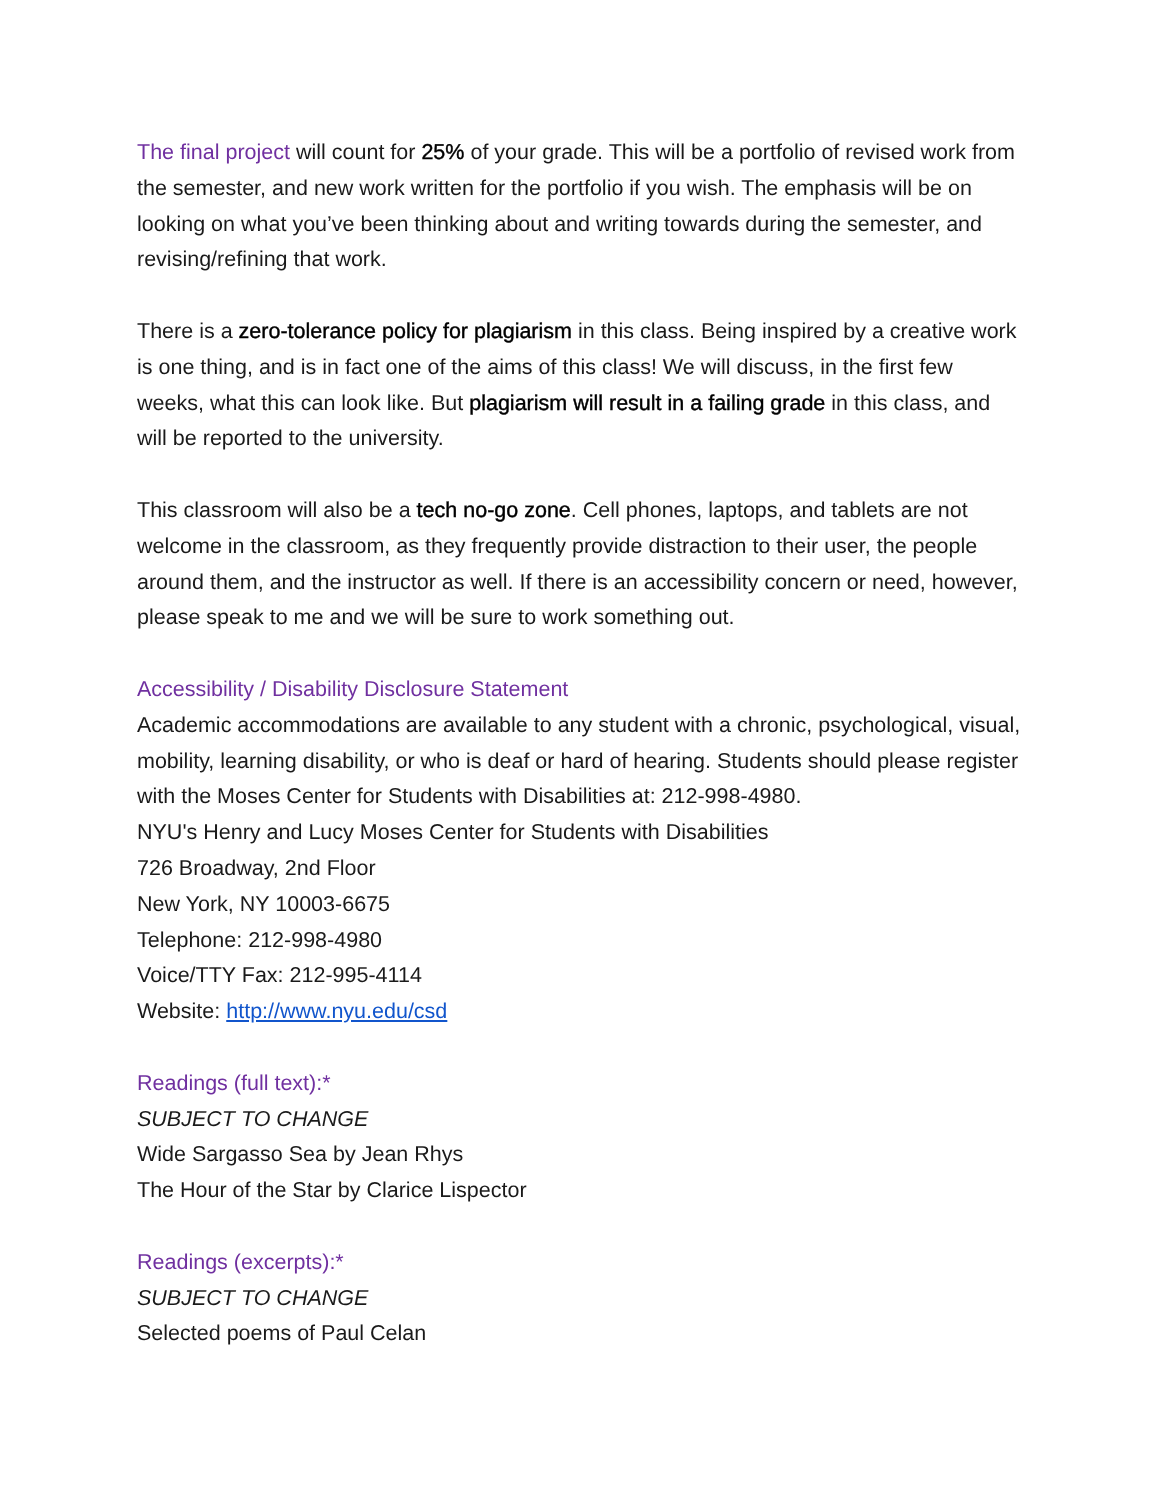The final project will count for 25% of your grade. This will be a portfolio of revised work from the semester, and new work written for the portfolio if you wish. The emphasis will be on looking on what you’ve been thinking about and writing towards during the semester, and revising/refining that work.
There is a zero-tolerance policy for plagiarism in this class. Being inspired by a creative work is one thing, and is in fact one of the aims of this class! We will discuss, in the first few weeks, what this can look like. But plagiarism will result in a failing grade in this class, and will be reported to the university.
This classroom will also be a tech no-go zone. Cell phones, laptops, and tablets are not welcome in the classroom, as they frequently provide distraction to their user, the people around them, and the instructor as well. If there is an accessibility concern or need, however, please speak to me and we will be sure to work something out.
Accessibility / Disability Disclosure Statement
Academic accommodations are available to any student with a chronic, psychological, visual, mobility, learning disability, or who is deaf or hard of hearing. Students should please register with the Moses Center for Students with Disabilities at: 212-998-4980.
NYU's Henry and Lucy Moses Center for Students with Disabilities
726 Broadway, 2nd Floor
New York, NY 10003-6675
Telephone: 212-998-4980
Voice/TTY Fax: 212-995-4114
Website: http://www.nyu.edu/csd
Readings (full text):*
SUBJECT TO CHANGE
Wide Sargasso Sea by Jean Rhys
The Hour of the Star by Clarice Lispector
Readings (excerpts):*
SUBJECT TO CHANGE
Selected poems of Paul Celan